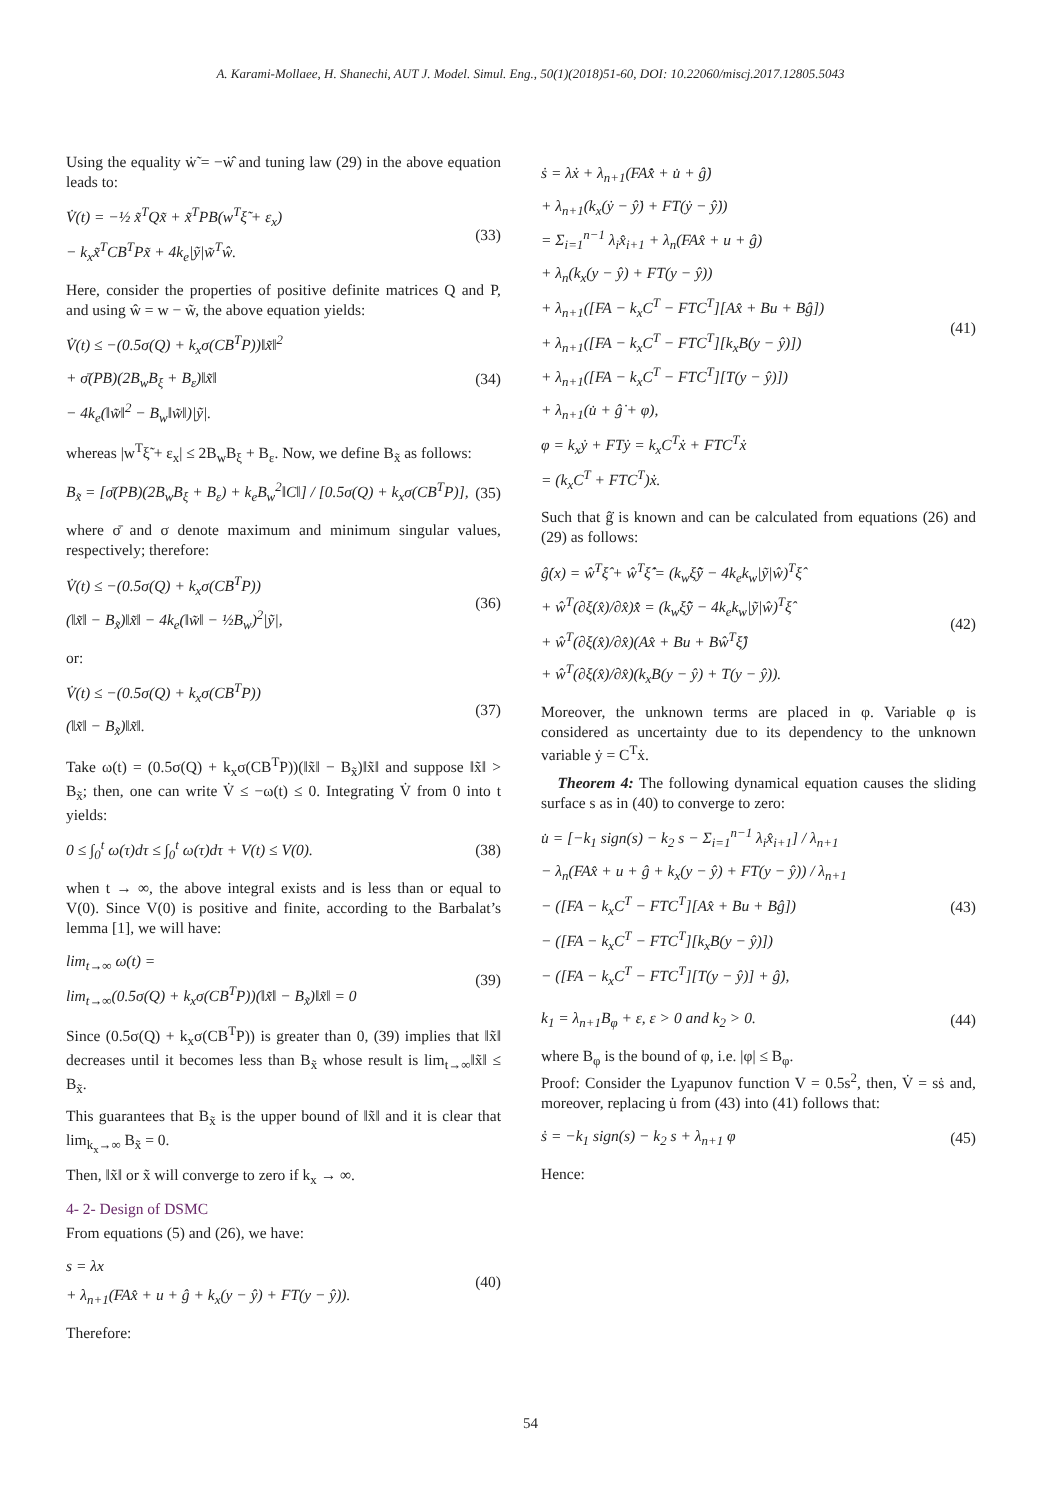A. Karami-Mollaee, H. Shanechi, AUT J. Model. Simul. Eng., 50(1)(2018)51-60, DOI: 10.22060/miscj.2017.12805.5043
Using the equality ẇ̃ = −ẇ̂ and tuning law (29) in the above equation leads to:
V̇(t) = −½ x̃<sup>T</sup>Qx̃ + x̃<sup>T</sup>PB(w<sup>T</sup>ξ̃ + ε<sub>x</sub>)
− k<sub>x</sub>x̃<sup>T</sup>CB<sup>T</sup>Px̃ + 4k<sub>e</sub>|ỹ|w̃<sup>T</sup>ŵ.
(33)
Here, consider the properties of positive definite matrices Q and P, and using ŵ = w − w̃, the above equation yields:
V̇(t) ≤ −(0.5σ(Q) + k<sub>x</sub>σ(CB<sup>T</sup>P))‖x̃‖<sup>2</sup>
+ σ̄(PB)(2B<sub>w</sub>B<sub>ξ</sub> + B<sub>ε</sub>)‖x̃‖
− 4k<sub>e</sub>(‖w̃‖<sup>2</sup> − B<sub>w</sub>‖w̃‖)|ỹ|.
(34)
whereas |w<sup>T</sup>ξ̃ + ε<sub>x</sub>| ≤ 2B<sub>w</sub>B<sub>ξ</sub> + B<sub>ε</sub>. Now, we define B<sub>x̃</sub> as follows:
B<sub>x̃</sub> = [σ̄(PB)(2B<sub>w</sub>B<sub>ξ</sub> + B<sub>ε</sub>) + k<sub>e</sub>B<sub>w</sub><sup>2</sup>‖C‖] / [0.5σ(Q) + k<sub>x</sub>σ(CB<sup>T</sup>P)],
(35)
where σ̄ and σ denote maximum and minimum singular values, respectively; therefore:
V̇(t) ≤ −(0.5σ(Q) + k<sub>x</sub>σ(CB<sup>T</sup>P))
(‖x̃‖ − B<sub>x̃</sub>)‖x̃‖ − 4k<sub>e</sub>(‖w̃‖ − ½B<sub>w</sub>)<sup>2</sup>|ỹ|,
(36)
or:
V̇(t) ≤ −(0.5σ(Q) + k<sub>x</sub>σ(CB<sup>T</sup>P))
(‖x̃‖ − B<sub>x̃</sub>)‖x̃‖.
(37)
Take ω(t) = (0.5σ(Q) + k<sub>x</sub>σ(CB<sup>T</sup>P))(‖x̃‖ − B<sub>x̃</sub>)‖x̃‖ and suppose ‖x̃‖ > B<sub>x̃</sub>; then, one can write V̇ ≤ −ω(t) ≤ 0. Integrating V̇ from 0 into t yields:
0 ≤ ∫<sub>0</sub><sup>t</sup> ω(τ)dτ ≤ ∫<sub>0</sub><sup>t</sup> ω(τ)dτ + V(t) ≤ V(0).
(38)
when t → ∞, the above integral exists and is less than or equal to V(0). Since V(0) is positive and finite, according to the Barbalat’s lemma [1], we will have:
lim<sub>t→∞</sub> ω(t) =
lim<sub>t→∞</sub>(0.5σ(Q) + k<sub>x</sub>σ(CB<sup>T</sup>P))(‖x̃‖ − B<sub>x̃</sub>)‖x̃‖ = 0
(39)
Since (0.5σ(Q) + k<sub>x</sub>σ(CB<sup>T</sup>P)) is greater than 0, (39) implies that ‖x̃‖ decreases until it becomes less than B<sub>x̃</sub> whose result is lim<sub>t→∞</sub>‖x̃‖ ≤ B<sub>x̃</sub>.
This guarantees that B<sub>x̃</sub> is the upper bound of ‖x̃‖ and it is clear that lim<sub>k<sub>x</sub>→∞</sub> B<sub>x̃</sub> = 0.
Then, ‖x̃‖ or x̃ will converge to zero if k<sub>x</sub> → ∞.
4- 2- Design of DSMC
From equations (5) and (26), we have:
s = λx
+ λ<sub>n+1</sub>(FAx̂ + u + ĝ + k<sub>x</sub>(y − ŷ) + FT(y − ŷ)).
(40)
Therefore:
ṡ = λẋ + λ<sub>n+1</sub>(FAx̂̇ + u̇ + ĝ̇)
+ λ<sub>n+1</sub>(k<sub>x</sub>(ẏ − ŷ̇) + FT(ẏ − ŷ̇))
= Σ<sub>i=1</sub><sup>n−1</sup> λ<sub>i</sub>x̂<sub>i+1</sub> + λ<sub>n</sub>(FAx̂ + u + ĝ)
+ λ<sub>n</sub>(k<sub>x</sub>(y − ŷ) + FT(y − ŷ))
+ λ<sub>n+1</sub>([FA − k<sub>x</sub>C<sup>T</sup> − FTC<sup>T</sup>][Ax̂ + Bu + Bĝ])
+ λ<sub>n+1</sub>([FA − k<sub>x</sub>C<sup>T</sup> − FTC<sup>T</sup>][k<sub>x</sub>B(y − ŷ)])
+ λ<sub>n+1</sub>([FA − k<sub>x</sub>C<sup>T</sup> − FTC<sup>T</sup>][T(y − ŷ)])
+ λ<sub>n+1</sub>(u̇ + ĝ̇ + φ),
φ = k<sub>x</sub>ẏ + FTẏ = k<sub>x</sub>C<sup>T</sup>ẋ + FTC<sup>T</sup>ẋ
= (k<sub>x</sub>C<sup>T</sup> + FTC<sup>T</sup>)ẋ.
(41)
Such that ĝ̇ is known and can be calculated from equations (26) and (29) as follows:
ĝ̇(x) = ŵ̇<sup>T</sup>ξ̂ + ŵ<sup>T</sup>ξ̂̇ = (k<sub>w</sub>ξ̂ỹ − 4k<sub>e</sub>k<sub>w</sub>|ỹ|ŵ)<sup>T</sup>ξ̂
+ ŵ<sup>T</sup>(∂ξ(x̂)/∂x̂)x̂̇ = (k<sub>w</sub>ξ̂ỹ − 4k<sub>e</sub>k<sub>w</sub>|ỹ|ŵ)<sup>T</sup>ξ̂
+ ŵ<sup>T</sup>(∂ξ(x̂)/∂x̂)(Ax̂ + Bu + Bŵ<sup>T</sup>ξ̂)
+ ŵ<sup>T</sup>(∂ξ(x̂)/∂x̂)(k<sub>x</sub>B(y − ŷ) + T(y − ŷ)).
(42)
Moreover, the unknown terms are placed in φ. Variable φ is considered as uncertainty due to its dependency to the unknown variable ẏ = C<sup>T</sup>ẋ.
Theorem 4: The following dynamical equation causes the sliding surface s as in (40) to converge to zero:
u̇ = [−k<sub>1</sub> sign(s) − k<sub>2</sub> s − Σ<sub>i=1</sub><sup>n−1</sup> λ<sub>i</sub>x̂<sub>i+1</sub>] / λ<sub>n+1</sub>
− λ<sub>n</sub>(FAx̂ + u + ĝ + k<sub>x</sub>(y − ŷ) + FT(y − ŷ)) / λ<sub>n+1</sub>
− ([FA − k<sub>x</sub>C<sup>T</sup> − FTC<sup>T</sup>][Ax̂ + Bu + Bĝ])
− ([FA − k<sub>x</sub>C<sup>T</sup> − FTC<sup>T</sup>][k<sub>x</sub>B(y − ŷ)])
− ([FA − k<sub>x</sub>C<sup>T</sup> − FTC<sup>T</sup>][T(y − ŷ)] + ĝ̇),
(43)
k<sub>1</sub> = λ<sub>n+1</sub>B<sub>φ</sub> + ε, ε > 0 and k<sub>2</sub> > 0.
(44)
where B<sub>φ</sub> is the bound of φ, i.e. |φ| ≤ B<sub>φ</sub>.
Proof: Consider the Lyapunov function V = 0.5s<sup>2</sup>, then, V̇ = sṡ and, moreover, replacing u̇ from (43) into (41) follows that:
ṡ = −k<sub>1</sub> sign(s) − k<sub>2</sub> s + λ<sub>n+1</sub> φ
(45)
Hence:
54